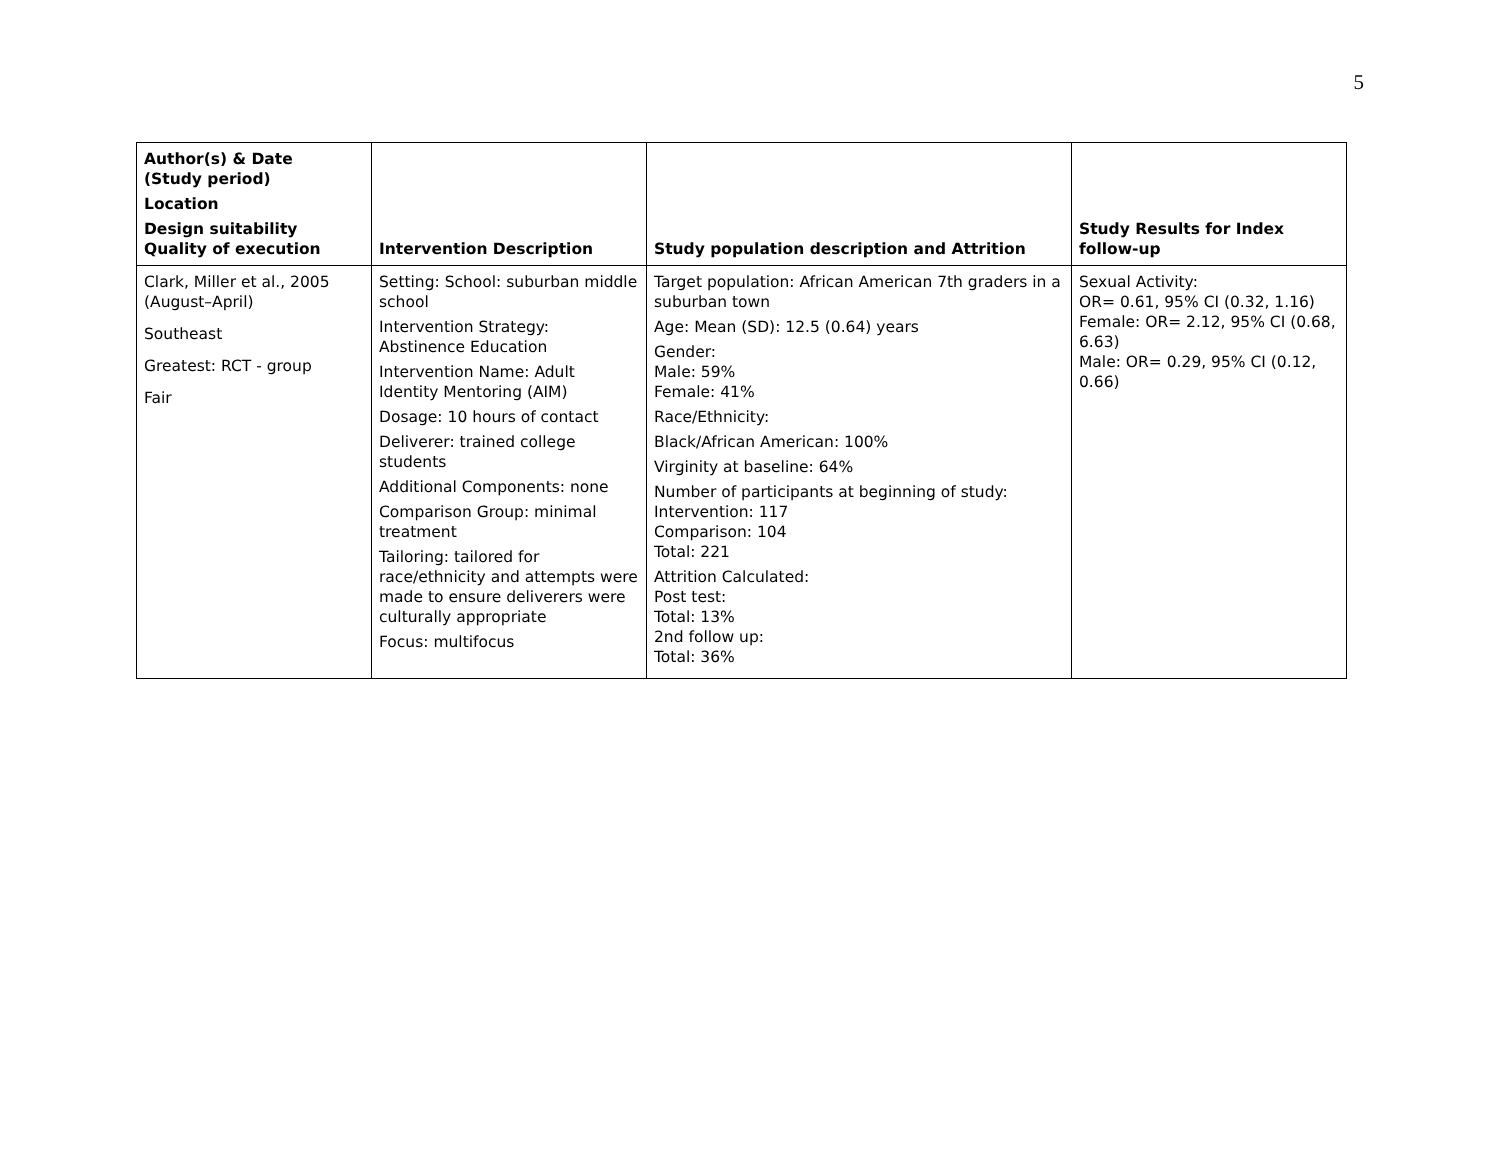5
| Author(s) & Date (Study period) Location Design suitability Quality of execution | Intervention Description | Study population description and Attrition | Study Results for Index follow-up |
| --- | --- | --- | --- |
| Clark, Miller et al., 2005 (August–April) Southeast Greatest: RCT - group Fair | Setting: School: suburban middle school Intervention Strategy: Abstinence Education Intervention Name: Adult Identity Mentoring (AIM) Dosage: 10 hours of contact Deliverer: trained college students Additional Components: none Comparison Group: minimal treatment Tailoring: tailored for race/ethnicity and attempts were made to ensure deliverers were culturally appropriate Focus: multifocus | Target population: African American 7th graders in a suburban town Age: Mean (SD): 12.5 (0.64) years Gender: Male: 59% Female: 41% Race/Ethnicity: Black/African American: 100% Virginity at baseline: 64% Number of participants at beginning of study: Intervention: 117 Comparison: 104 Total: 221 Attrition Calculated: Post test: Total: 13% 2nd follow up: Total: 36% | Sexual Activity: OR= 0.61, 95% CI (0.32, 1.16) Female: OR= 2.12, 95% CI (0.68, 6.63) Male: OR= 0.29, 95% CI (0.12, 0.66) |